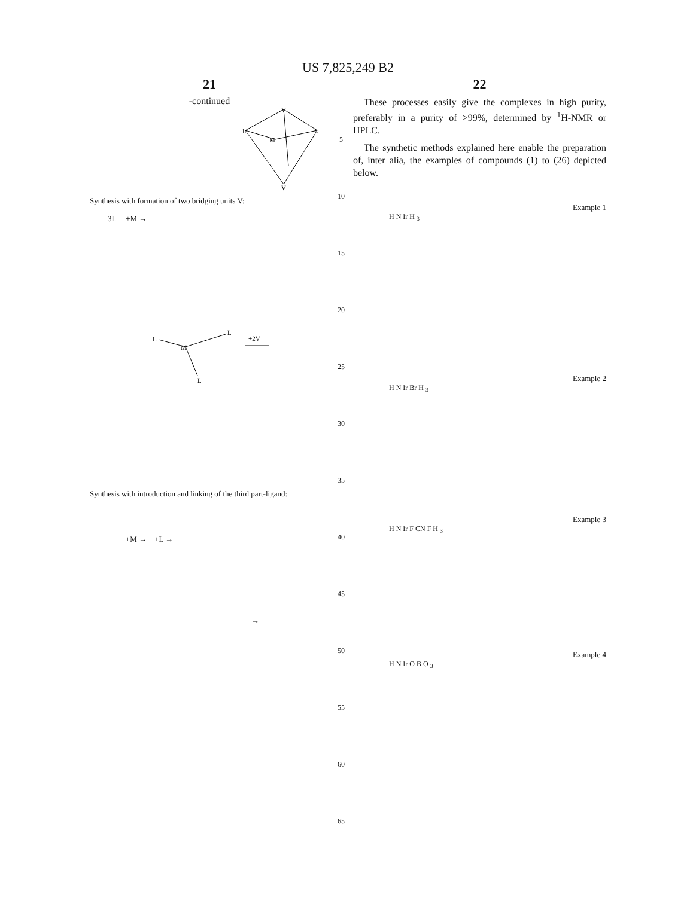US 7,825,249 B2
21
-continued
L
L
M
V
V
Synthesis with formation of two bridging units V:
3L +M →
L
M
L
L
+2V
Synthesis with introduction and linking of the third part-ligand:
+M → +L →
→
5
10
15
20
25
30
35
40
45
50
55
60
65
22
These processes easily give the complexes in high purity, preferably in a purity of >99%, determined by <sup>1</sup>H-NMR or HPLC.
The synthetic methods explained here enable the preparation of, inter alia, the examples of compounds (1) to (26) depicted below.
Example 1
H N Ir H <sub>3</sub>
Example 2
H N Ir Br H <sub>3</sub>
Example 3
H N Ir F CN F H <sub>3</sub>
Example 4
H N Ir O B O <sub>3</sub>